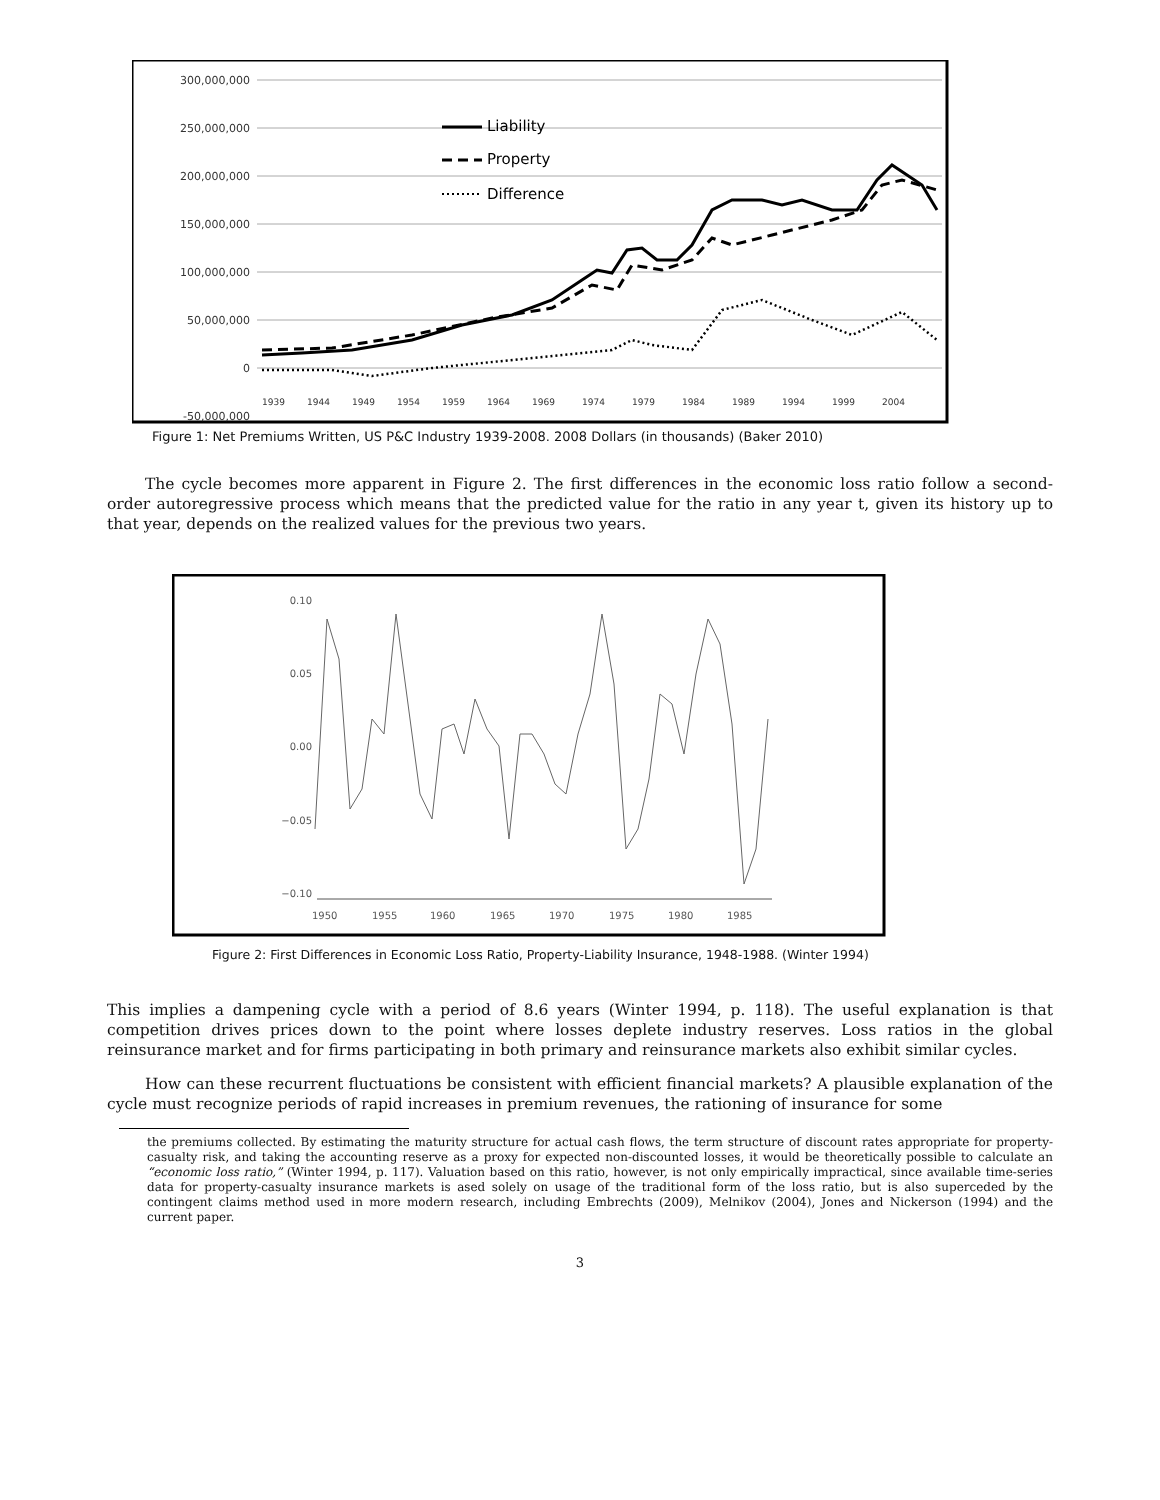300,000,000
250,000,000
200,000,000
150,000,000
100,000,000
50,000,000
0
-50,000,000
Liability
Property
Difference
1939
1944
1949
1954
1959
1964
1969
1974
1979
1984
1989
1994
1999
2004
Figure 1: Net Premiums Written, US P&C Industry 1939-2008. 2008 Dollars (in thousands) (Baker 2010)
The cycle becomes more apparent in Figure 2. The first differences in the economic loss ratio follow a second-order autoregressive process which means that the predicted value for the ratio in any year t, given its history up to that year, depends on the realized values for the previous two years.
0.10
0.05
0.00
−0.05
−0.10
1950
1955
1960
1965
1970
1975
1980
1985
Figure 2: First Differences in Economic Loss Ratio, Property-Liability Insurance, 1948-1988. (Winter 1994)
This implies a dampening cycle with a period of 8.6 years (Winter 1994, p. 118). The useful explanation is that competition drives prices down to the point where losses deplete industry reserves. Loss ratios in the global reinsurance market and for firms participating in both primary and reinsurance markets also exhibit similar cycles.
How can these recurrent fluctuations be consistent with efficient financial markets? A plausible explanation of the cycle must recognize periods of rapid increases in premium revenues, the rationing of insurance for some
the premiums collected. By estimating the maturity structure for actual cash flows, the term structure of discount rates appropriate for property-casualty risk, and taking the accounting reserve as a proxy for expected non-discounted losses, it would be theoretically possible to calculate an “economic loss ratio,” (Winter 1994, p. 117). Valuation based on this ratio, however, is not only empirically impractical, since available time-series data for property-casualty insurance markets is ased solely on usage of the traditional form of the loss ratio, but is also superceded by the contingent claims method used in more modern research, including Embrechts (2009), Melnikov (2004), Jones and Nickerson (1994) and the current paper.
3